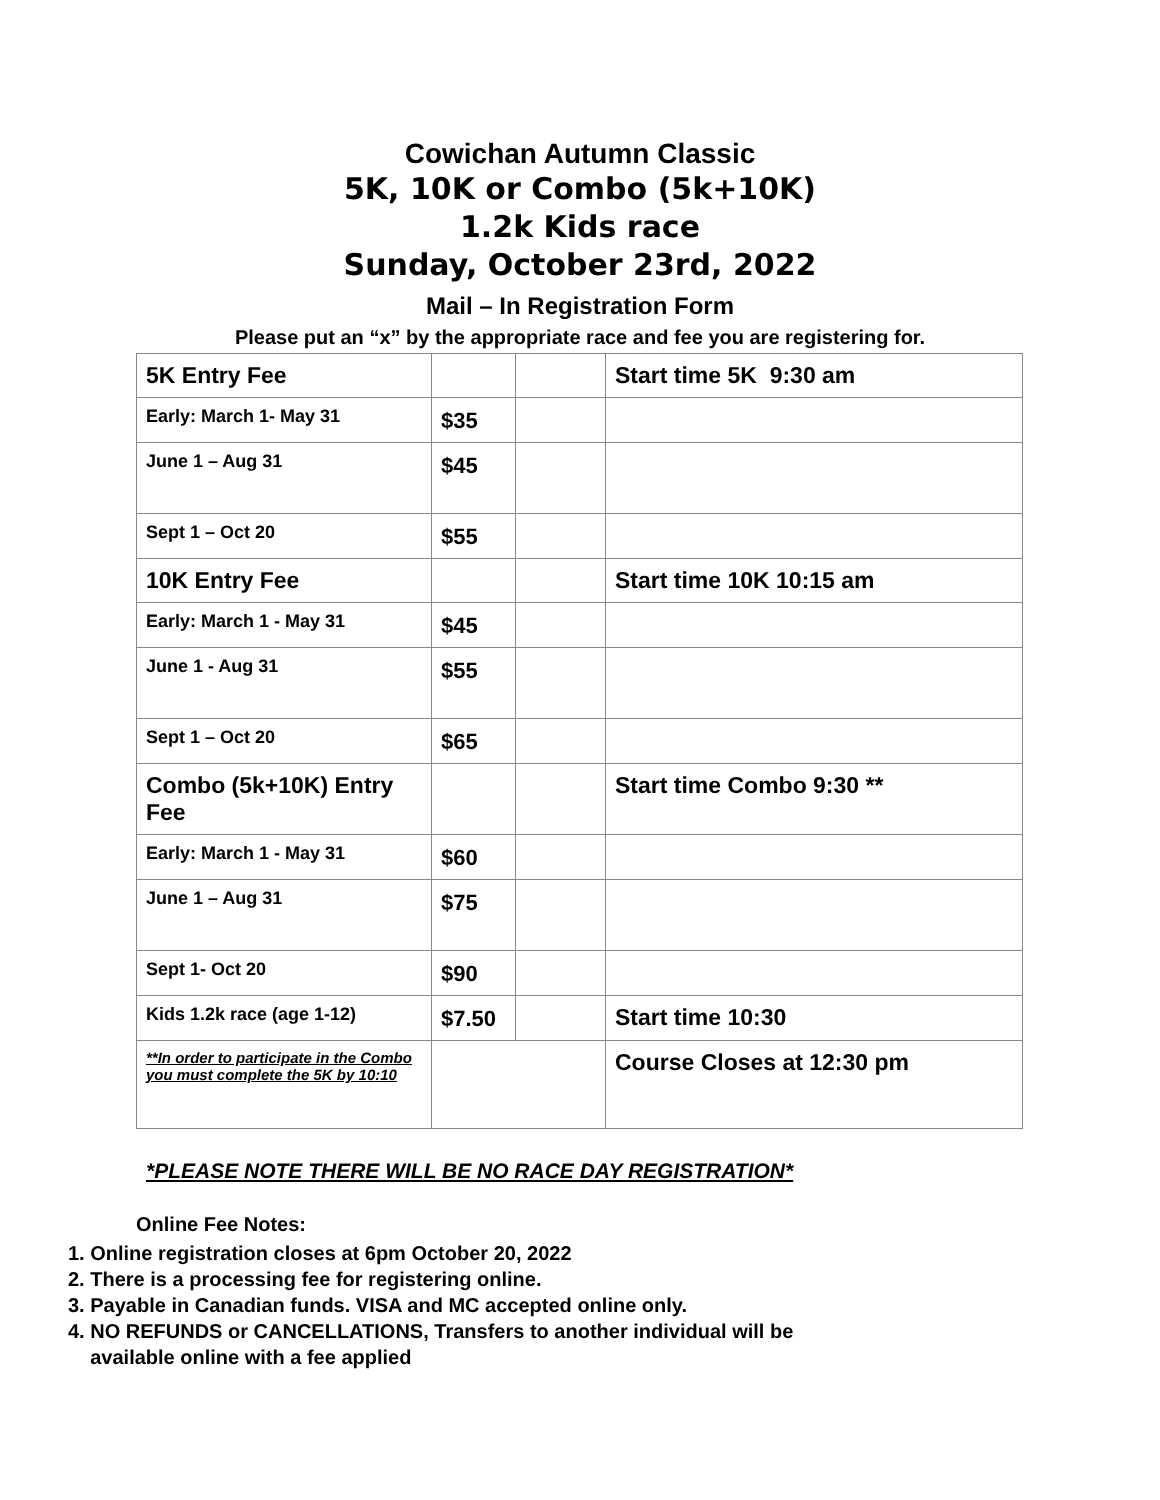Cowichan Autumn Classic
5K, 10K or Combo (5k+10K)
1.2k Kids race
Sunday, October 23rd, 2022
Mail – In Registration Form
Please put an “x” by the appropriate race and fee you are registering for.
| 5K Entry Fee | | | Start time 5K 9:30 am |
| Early: March 1- May 31 | $35 | | |
| June 1 – Aug 31 | $45 | | |
| Sept 1 – Oct 20 | $55 | | |
| 10K Entry Fee | | | Start time 10K 10:15 am |
| Early: March 1 - May 31 | $45 | | |
| June 1 - Aug 31 | $55 | | |
| Sept 1 – Oct 20 | $65 | | |
| Combo (5k+10K) Entry Fee | | | Start time Combo 9:30 ** |
| Early: March 1 - May 31 | $60 | | |
| June 1 – Aug 31 | $75 | | |
| Sept 1- Oct 20 | $90 | | |
| Kids 1.2k race (age 1-12) | $7.50 | | Start time 10:30 |
| **In order to participate in the Combo you must complete the 5K by 10:10 | | | Course Closes at 12:30 pm |
*PLEASE NOTE THERE WILL BE NO RACE DAY REGISTRATION*
Online Fee Notes:
1. Online registration closes at 6pm October 20, 2022
2. There is a processing fee for registering online.
3. Payable in Canadian funds. VISA and MC accepted online only.
4. NO REFUNDS or CANCELLATIONS, Transfers to another individual will be
available online with a fee applied